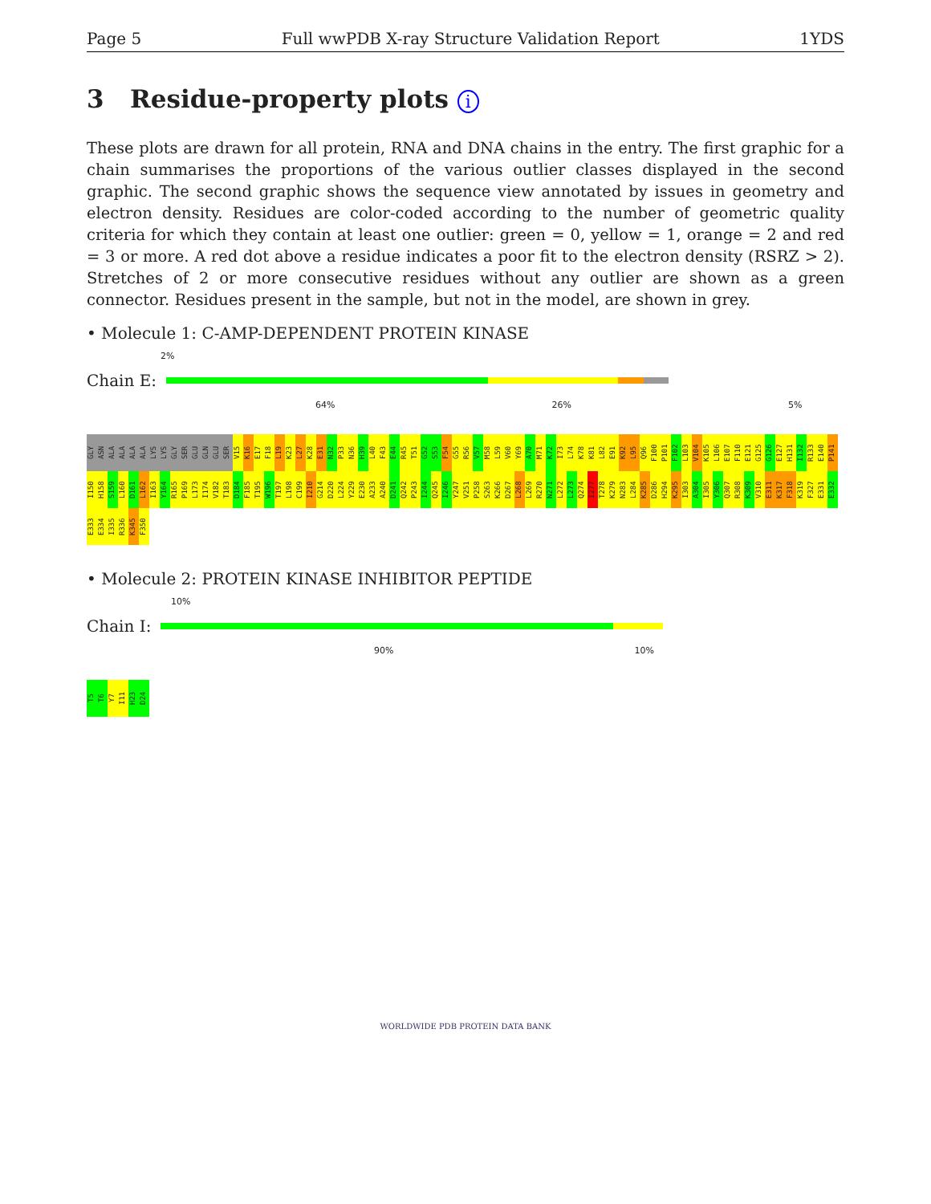Page 5 Full wwPDB X-ray Structure Validation Report 1YDS
3 Residue-property plots i
These plots are drawn for all protein, RNA and DNA chains in the entry. The first graphic for a chain summarises the proportions of the various outlier classes displayed in the second graphic. The second graphic shows the sequence view annotated by issues in geometry and electron density. Residues are color-coded according to the number of geometric quality criteria for which they contain at least one outlier: green = 0, yellow = 1, orange = 2 and red = 3 or more. A red dot above a residue indicates a poor fit to the electron density (RSRZ > 2). Stretches of 2 or more consecutive residues without any outlier are shown as a green connector. Residues present in the sample, but not in the model, are shown in grey.
• Molecule 1: C-AMP-DEPENDENT PROTEIN KINASE
2%
Chain E:
64% 26% 5%
GLY ASN ALA ALA ALA ALA LYS LYS GLY SER GLU GLN GLU SER V15 K16 E17 F18 L19 K23 L27 K28 E31 N32 P33 N36 H39 L40 F43 E44 R45 T51 G52 S53 F54 G55 R56 V57 M58 L59 V60 Y69 A70 M71 K72 I73 L74 K78 K81 L82 E91 K92 L95 Q96 F100 P101 F102 L103 V104 K105 L106 E107 F110 E121 G125 G126 E127 H131 I132 R133 E140 P141 I150 H158 S159 L160 D161 L162 I163 Y164 R165 P169 L173 I174 V182 T183 D184 F185 T195 W196 T197 L198 C199 I210 G214 D220 L224 Y229 E230 A233 A240 D241 Q242 P243 I244 Q245 I246 Y247 V251 P258 S263 K266 D267 L268 L269 R270 N271 L272 L273 Q274 I277 T278 K279 N283 L284 K285 D286 H294 K295 I303 A304 I305 Y306 Q307 R308 K309 V310 E311 K317 F318 K319 F327 E331 E332 E333 E334 I335 R336 K345 F350
• Molecule 2: PROTEIN KINASE INHIBITOR PEPTIDE
10%
Chain I:
90% 10%
T5 T6 Y7 I11 H23 D24
WORLDWIDE PDB PROTEIN DATA BANK